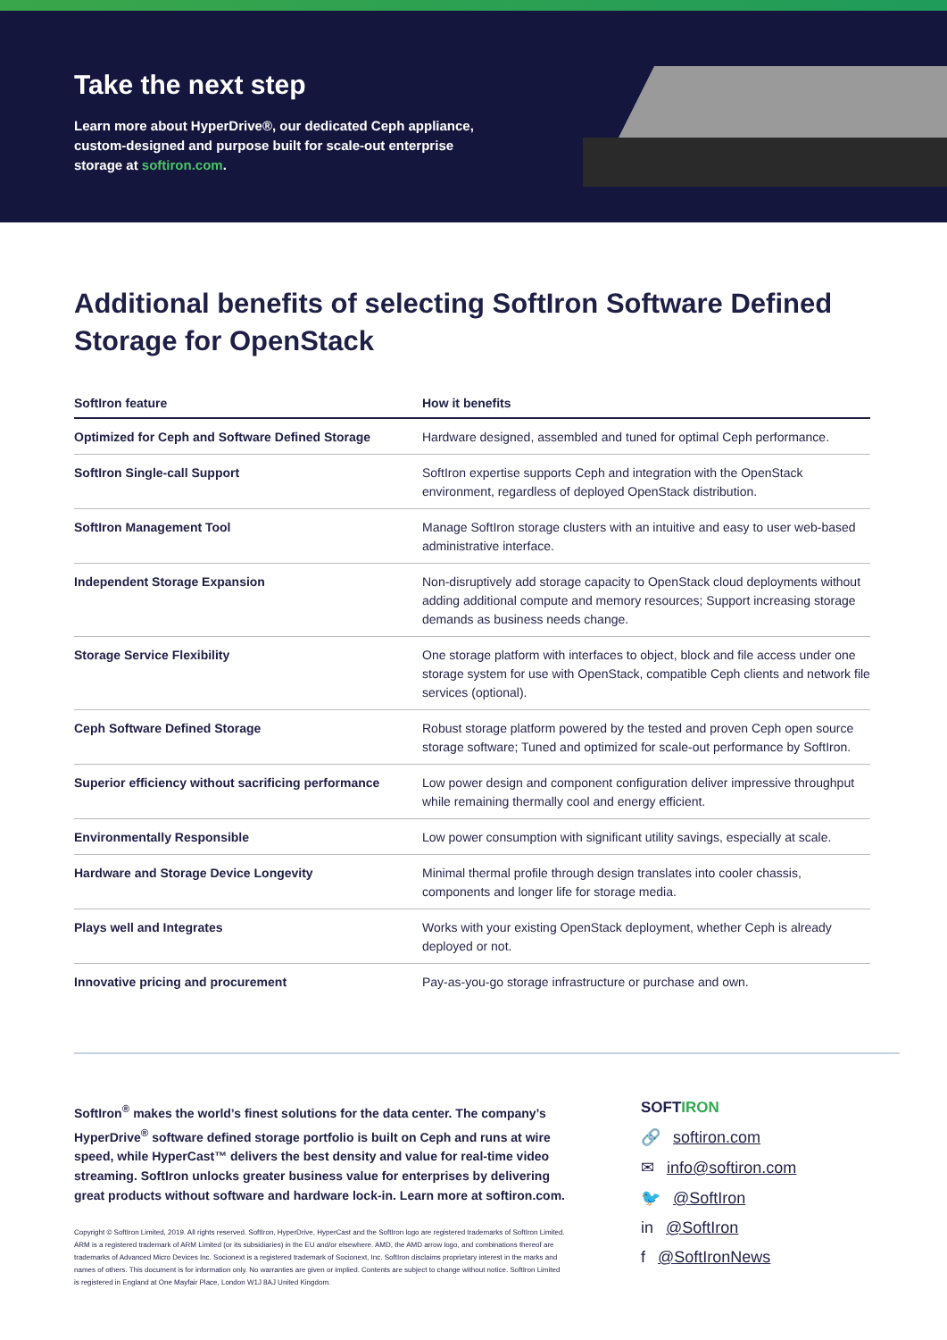Take the next step
Learn more about HyperDrive®, our dedicated Ceph appliance, custom-designed and purpose built for scale-out enterprise storage at softiron.com.
Additional benefits of selecting SoftIron Software Defined Storage for OpenStack
| SoftIron feature | How it benefits |
| --- | --- |
| Optimized for Ceph and Software Defined Storage | Hardware designed, assembled and tuned for optimal Ceph performance. |
| SoftIron Single-call Support | SoftIron expertise supports Ceph and integration with the OpenStack environment, regardless of deployed OpenStack distribution. |
| SoftIron Management Tool | Manage SoftIron storage clusters with an intuitive and easy to user web-based administrative interface. |
| Independent Storage Expansion | Non-disruptively add storage capacity to OpenStack cloud deployments without adding additional compute and memory resources; Support increasing storage demands as business needs change. |
| Storage Service Flexibility | One storage platform with interfaces to object, block and file access under one storage system for use with OpenStack, compatible Ceph clients and network file services (optional). |
| Ceph Software Defined Storage | Robust storage platform powered by the tested and proven Ceph open source storage software; Tuned and optimized for scale-out performance by SoftIron. |
| Superior efficiency without sacrificing performance | Low power design and component configuration deliver impressive throughput while remaining thermally cool and energy efficient. |
| Environmentally Responsible | Low power consumption with significant utility savings, especially at scale. |
| Hardware and Storage Device Longevity | Minimal thermal profile through design translates into cooler chassis, components and longer life for storage media. |
| Plays well and Integrates | Works with your existing OpenStack deployment, whether Ceph is already deployed or not. |
| Innovative pricing and procurement | Pay-as-you-go storage infrastructure or purchase and own. |
SoftIron<sup>®</sup> makes the world’s finest solutions for the data center. The company’s HyperDrive<sup>®</sup> software defined storage portfolio is built on Ceph and runs at wire speed, while HyperCast™ delivers the best density and value for real-time video streaming. SoftIron unlocks greater business value for enterprises by delivering great products without software and hardware lock-in. Learn more at softiron.com.
Copyright © SoftIron Limited, 2019. All rights reserved. SoftIron, HyperDrive, HyperCast and the SoftIron logo are registered trademarks of SoftIron Limited. ARM is a registered trademark of ARM Limited (or its subsidiaries) in the EU and/or elsewhere. AMD, the AMD arrow logo, and combinations thereof are trademarks of Advanced Micro Devices Inc. Socionext is a registered trademark of Socionext, Inc. SoftIron disclaims proprietary interest in the marks and names of others. This document is for information only. No warranties are given or implied. Contents are subject to change without notice. SoftIron Limited is registered in England at One Mayfair Place, London W1J 8AJ United Kingdom.
SOFTIRON
🔗 softiron.com
✉ info@softiron.com
🐦 @SoftIron
in @SoftIron
f @SoftIronNews